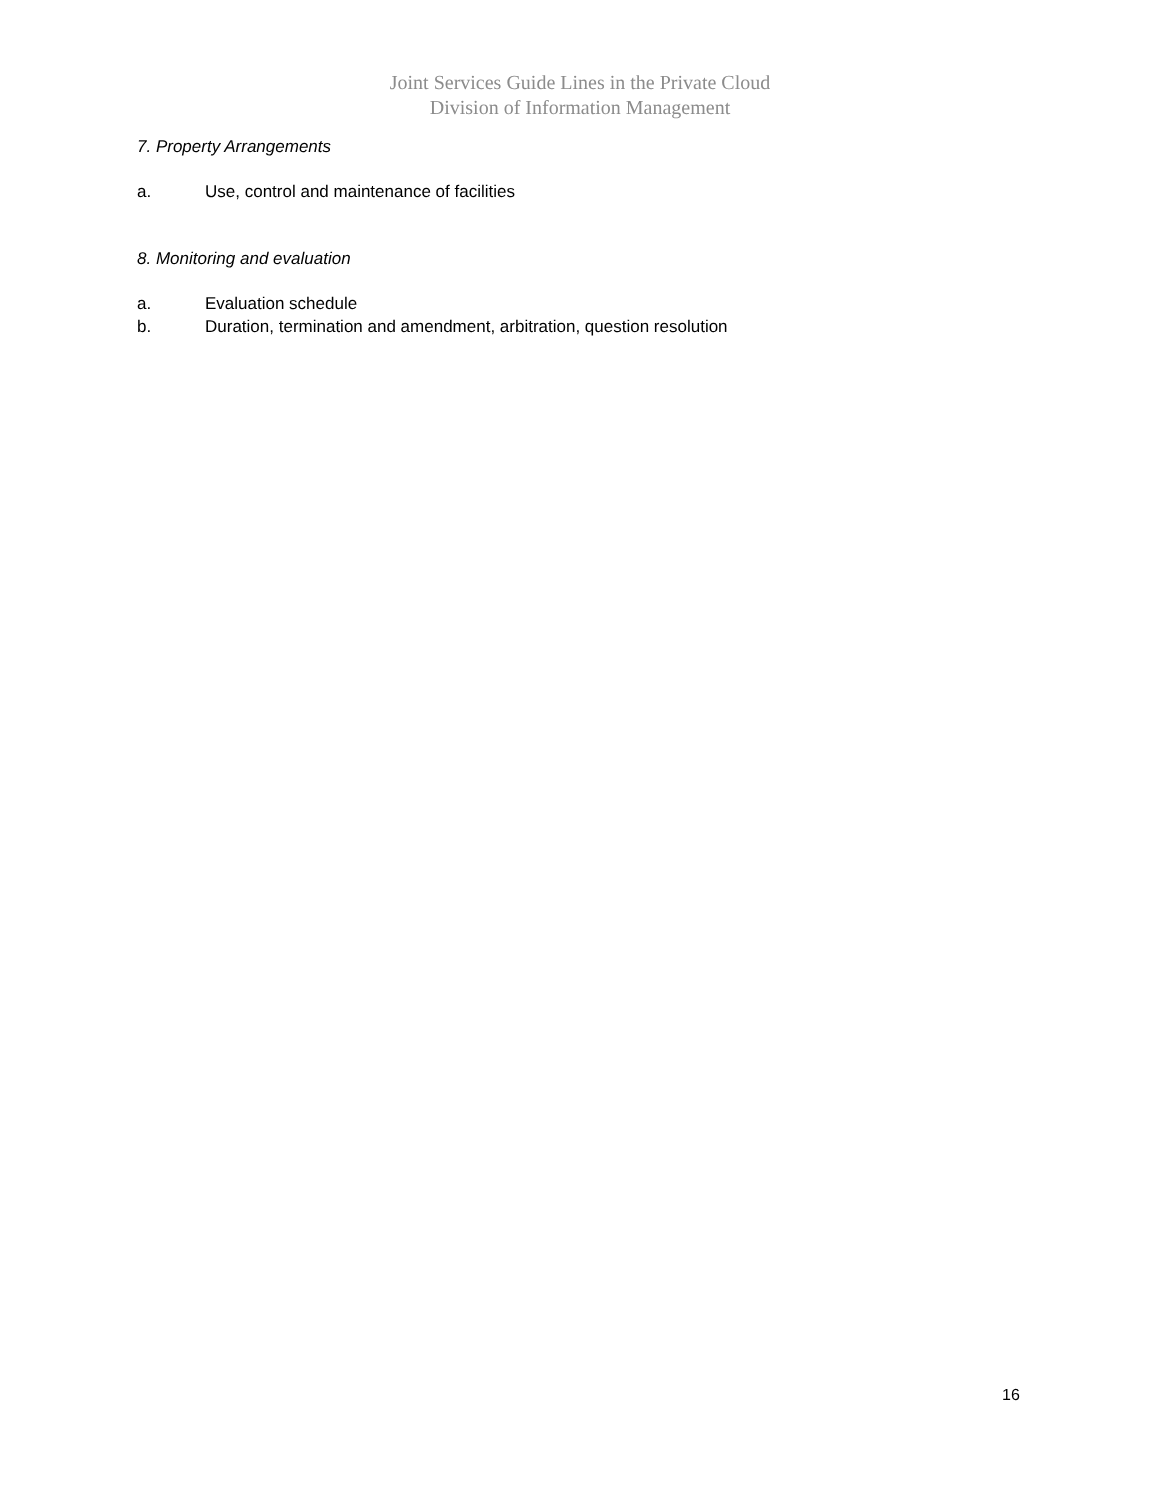Joint Services Guide Lines in the Private Cloud
Division of Information Management
7. Property Arrangements
a. Use, control and maintenance of facilities
8. Monitoring and evaluation
a. Evaluation schedule
b. Duration, termination and amendment, arbitration, question resolution
16